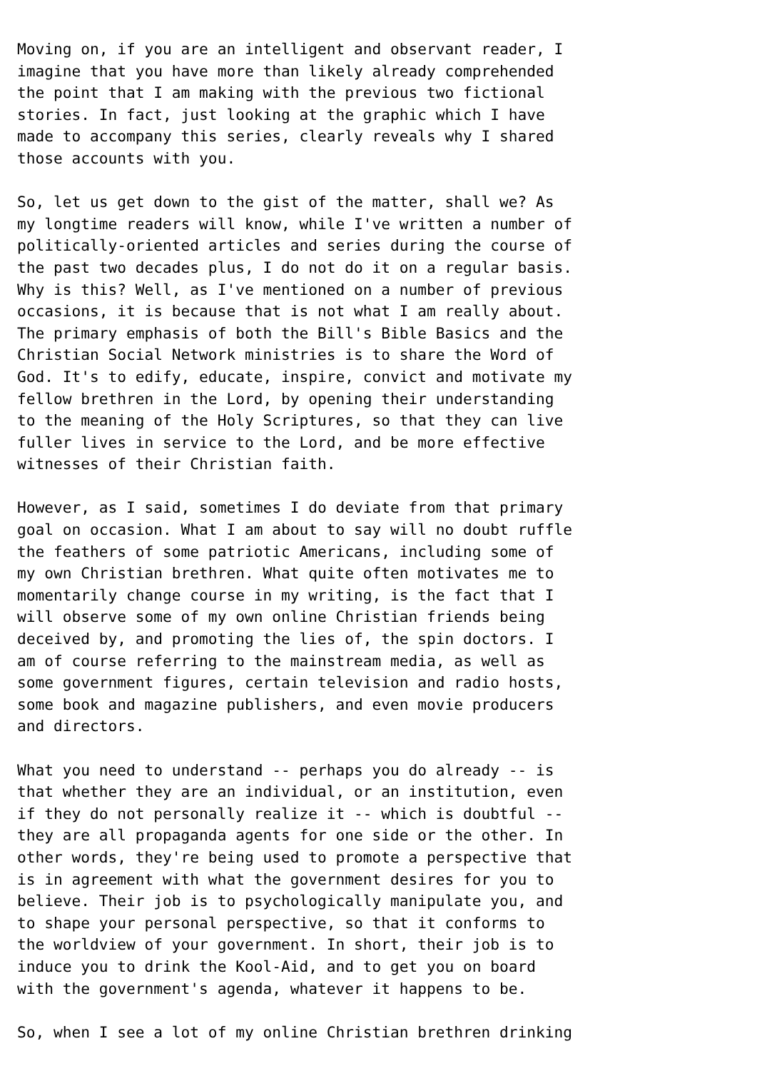Moving on, if you are an intelligent and observant reader, I imagine that you have more than likely already comprehended the point that I am making with the previous two fictional stories. In fact, just looking at the graphic which I have made to accompany this series, clearly reveals why I shared those accounts with you.
So, let us get down to the gist of the matter, shall we? As my longtime readers will know, while I've written a number of politically-oriented articles and series during the course of the past two decades plus, I do not do it on a regular basis. Why is this? Well, as I've mentioned on a number of previous occasions, it is because that is not what I am really about. The primary emphasis of both the Bill's Bible Basics and the Christian Social Network ministries is to share the Word of God. It's to edify, educate, inspire, convict and motivate my fellow brethren in the Lord, by opening their understanding to the meaning of the Holy Scriptures, so that they can live fuller lives in service to the Lord, and be more effective witnesses of their Christian faith.
However, as I said, sometimes I do deviate from that primary goal on occasion. What I am about to say will no doubt ruffle the feathers of some patriotic Americans, including some of my own Christian brethren. What quite often motivates me to momentarily change course in my writing, is the fact that I will observe some of my own online Christian friends being deceived by, and promoting the lies of, the spin doctors. I am of course referring to the mainstream media, as well as some government figures, certain television and radio hosts, some book and magazine publishers, and even movie producers and directors.
What you need to understand -- perhaps you do already -- is that whether they are an individual, or an institution, even if they do not personally realize it -- which is doubtful -- they are all propaganda agents for one side or the other. In other words, they're being used to promote a perspective that is in agreement with what the government desires for you to believe. Their job is to psychologically manipulate you, and to shape your personal perspective, so that it conforms to the worldview of your government. In short, their job is to induce you to drink the Kool-Aid, and to get you on board with the government's agenda, whatever it happens to be.
So, when I see a lot of my online Christian brethren drinking